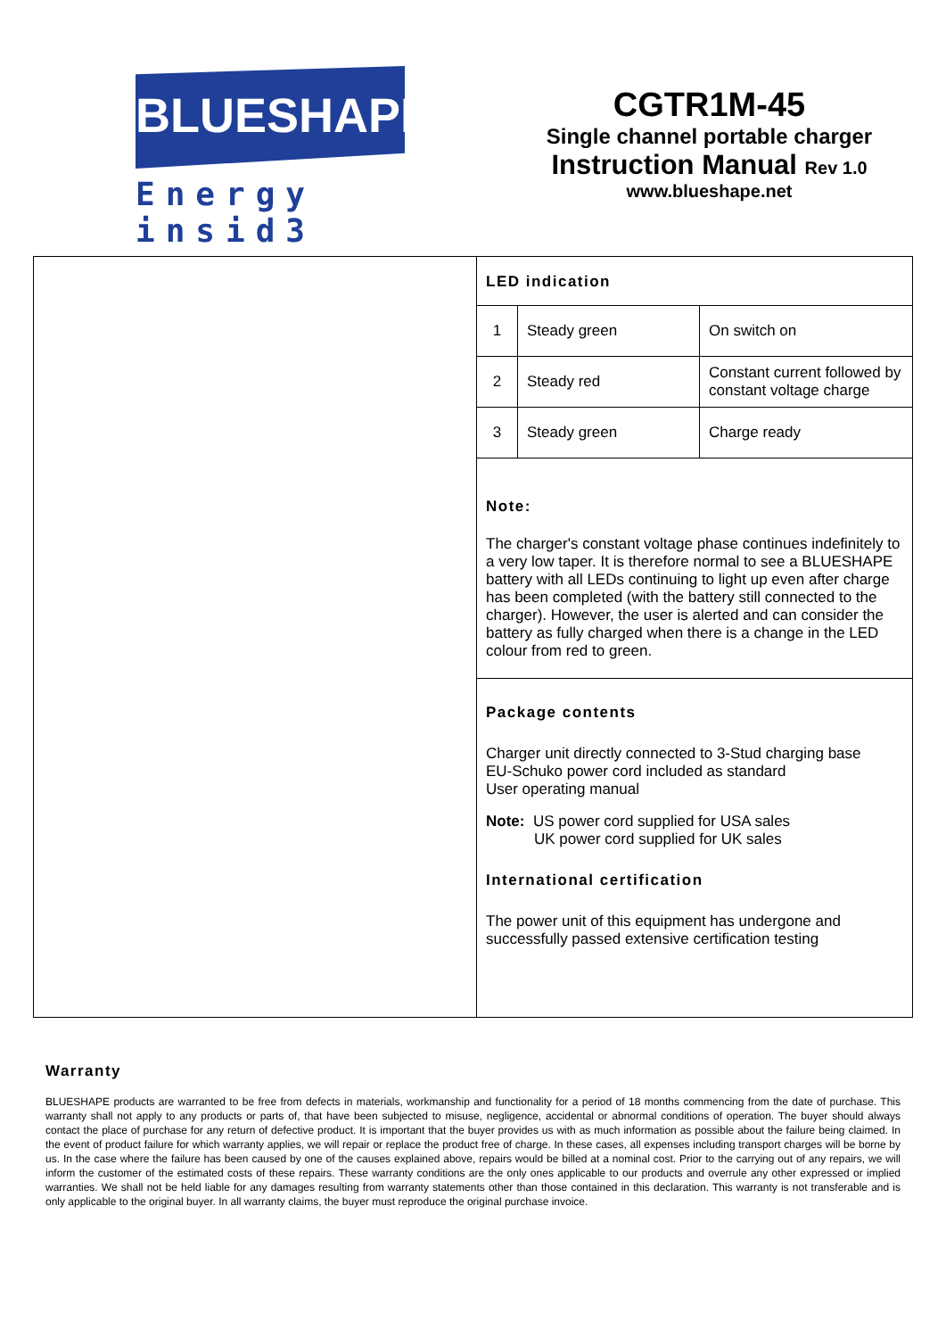BLUESHAPE
Energy insid3
CGTR1M-45
Single channel portable charger
Instruction Manual Rev 1.0
www.blueshape.net
LED indication
| 1 | Steady green | On switch on |
| 2 | Steady red | Constant current followed by constant voltage charge |
| 3 | Steady green | Charge ready |
Note:
The charger's constant voltage phase continues indefinitely to a very low taper. It is therefore normal to see a BLUESHAPE battery with all LEDs continuing to light up even after charge has been completed (with the battery still connected to the charger). However, the user is alerted and can consider the battery as fully charged when there is a change in the LED colour from red to green.
Package contents
Charger unit directly connected to 3-Stud charging base
EU-Schuko power cord included as standard
User operating manual
Note: US power cord supplied for USA sales
UK power cord supplied for UK sales
International certification
The power unit of this equipment has undergone and successfully passed extensive certification testing
Warranty
BLUESHAPE products are warranted to be free from defects in materials, workmanship and functionality for a period of 18 months commencing from the date of purchase. This warranty shall not apply to any products or parts of, that have been subjected to misuse, negligence, accidental or abnormal conditions of operation. The buyer should always contact the place of purchase for any return of defective product. It is important that the buyer provides us with as much information as possible about the failure being claimed. In the event of product failure for which warranty applies, we will repair or replace the product free of charge. In these cases, all expenses including transport charges will be borne by us. In the case where the failure has been caused by one of the causes explained above, repairs would be billed at a nominal cost. Prior to the carrying out of any repairs, we will inform the customer of the estimated costs of these repairs. These warranty conditions are the only ones applicable to our products and overrule any other expressed or implied warranties. We shall not be held liable for any damages resulting from warranty statements other than those contained in this declaration. This warranty is not transferable and is only applicable to the original buyer. In all warranty claims, the buyer must reproduce the original purchase invoice.